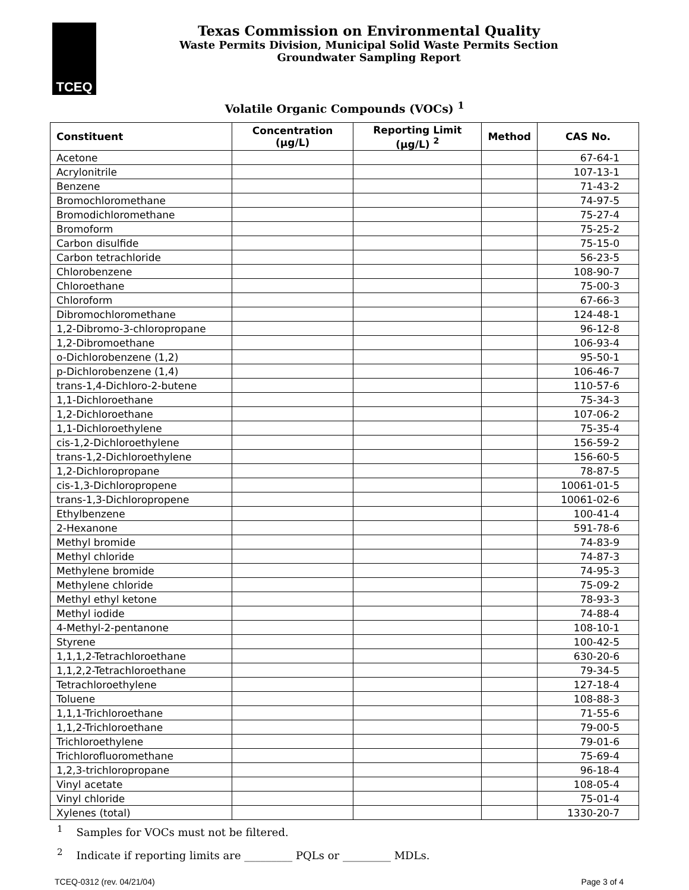TCEQ
Texas Commission on Environmental Quality
Waste Permits Division, Municipal Solid Waste Permits Section
Groundwater Sampling Report
Volatile Organic Compounds (VOCs) <sup>1</sup>
| Constituent | Concentration (µg/L) | Reporting Limit (µg/L) <sup>2</sup> | Method | CAS No. |
| --- | --- | --- | --- | --- |
| Acetone | | | | 67-64-1 |
| Acrylonitrile | | | | 107-13-1 |
| Benzene | | | | 71-43-2 |
| Bromochloromethane | | | | 74-97-5 |
| Bromodichloromethane | | | | 75-27-4 |
| Bromoform | | | | 75-25-2 |
| Carbon disulfide | | | | 75-15-0 |
| Carbon tetrachloride | | | | 56-23-5 |
| Chlorobenzene | | | | 108-90-7 |
| Chloroethane | | | | 75-00-3 |
| Chloroform | | | | 67-66-3 |
| Dibromochloromethane | | | | 124-48-1 |
| 1,2-Dibromo-3-chloropropane | | | | 96-12-8 |
| 1,2-Dibromoethane | | | | 106-93-4 |
| o-Dichlorobenzene (1,2) | | | | 95-50-1 |
| p-Dichlorobenzene (1,4) | | | | 106-46-7 |
| trans-1,4-Dichloro-2-butene | | | | 110-57-6 |
| 1,1-Dichloroethane | | | | 75-34-3 |
| 1,2-Dichloroethane | | | | 107-06-2 |
| 1,1-Dichloroethylene | | | | 75-35-4 |
| cis-1,2-Dichloroethylene | | | | 156-59-2 |
| trans-1,2-Dichloroethylene | | | | 156-60-5 |
| 1,2-Dichloropropane | | | | 78-87-5 |
| cis-1,3-Dichloropropene | | | | 10061-01-5 |
| trans-1,3-Dichloropropene | | | | 10061-02-6 |
| Ethylbenzene | | | | 100-41-4 |
| 2-Hexanone | | | | 591-78-6 |
| Methyl bromide | | | | 74-83-9 |
| Methyl chloride | | | | 74-87-3 |
| Methylene bromide | | | | 74-95-3 |
| Methylene chloride | | | | 75-09-2 |
| Methyl ethyl ketone | | | | 78-93-3 |
| Methyl iodide | | | | 74-88-4 |
| 4-Methyl-2-pentanone | | | | 108-10-1 |
| Styrene | | | | 100-42-5 |
| 1,1,1,2-Tetrachloroethane | | | | 630-20-6 |
| 1,1,2,2-Tetrachloroethane | | | | 79-34-5 |
| Tetrachloroethylene | | | | 127-18-4 |
| Toluene | | | | 108-88-3 |
| 1,1,1-Trichloroethane | | | | 71-55-6 |
| 1,1,2-Trichloroethane | | | | 79-00-5 |
| Trichloroethylene | | | | 79-01-6 |
| Trichlorofluoromethane | | | | 75-69-4 |
| 1,2,3-trichloropropane | | | | 96-18-4 |
| Vinyl acetate | | | | 108-05-4 |
| Vinyl chloride | | | | 75-01-4 |
| Xylenes (total) | | | | 1330-20-7 |
<sup>1</sup> Samples for VOCs must not be filtered.
<sup>2</sup> Indicate if reporting limits are _________ PQLs or _________ MDLs.
TCEQ-0312 (rev. 04/21/04) Page 3 of 4